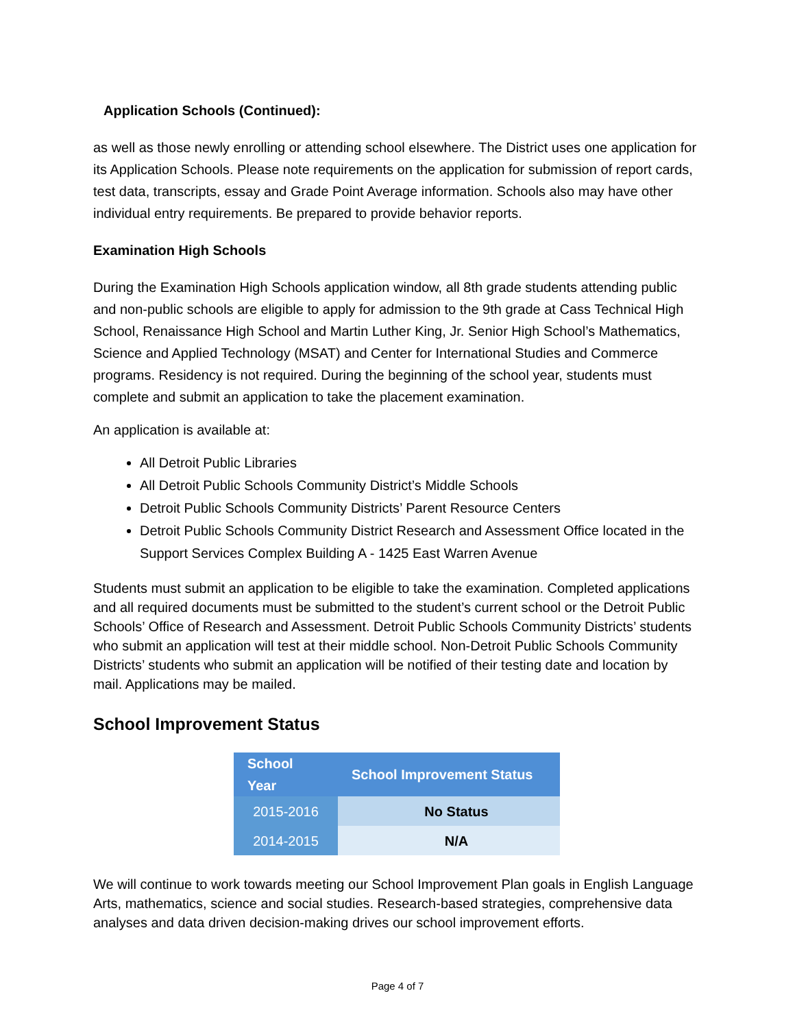Application Schools (Continued):
as well as those newly enrolling or attending school elsewhere. The District uses one application for its Application Schools. Please note requirements on the application for submission of report cards, test data, transcripts, essay and Grade Point Average information. Schools also may have other individual entry requirements. Be prepared to provide behavior reports.
Examination High Schools
During the Examination High Schools application window, all 8th grade students attending public and non-public schools are eligible to apply for admission to the 9th grade at Cass Technical High School, Renaissance High School and Martin Luther King, Jr. Senior High School’s Mathematics, Science and Applied Technology (MSAT) and Center for International Studies and Commerce programs. Residency is not required. During the beginning of the school year, students must complete and submit an application to take the placement examination.
An application is available at:
All Detroit Public Libraries
All Detroit Public Schools Community District’s Middle Schools
Detroit Public Schools Community Districts’ Parent Resource Centers
Detroit Public Schools Community District Research and Assessment Office located in the Support Services Complex Building A - 1425 East Warren Avenue
Students must submit an application to be eligible to take the examination. Completed applications and all required documents must be submitted to the student’s current school or the Detroit Public Schools’ Office of Research and Assessment. Detroit Public Schools Community Districts’ students who submit an application will test at their middle school. Non-Detroit Public Schools Community Districts’ students who submit an application will be notified of their testing date and location by mail. Applications may be mailed.
School Improvement Status
| School Year | School Improvement Status | |
| --- | --- | --- |
| 2015-2016 | | No Status |
| 2014-2015 | | N/A |
We will continue to work towards meeting our School Improvement Plan goals in English Language Arts, mathematics, science and social studies. Research-based strategies, comprehensive data analyses and data driven decision-making drives our school improvement efforts.
Page 4 of 7